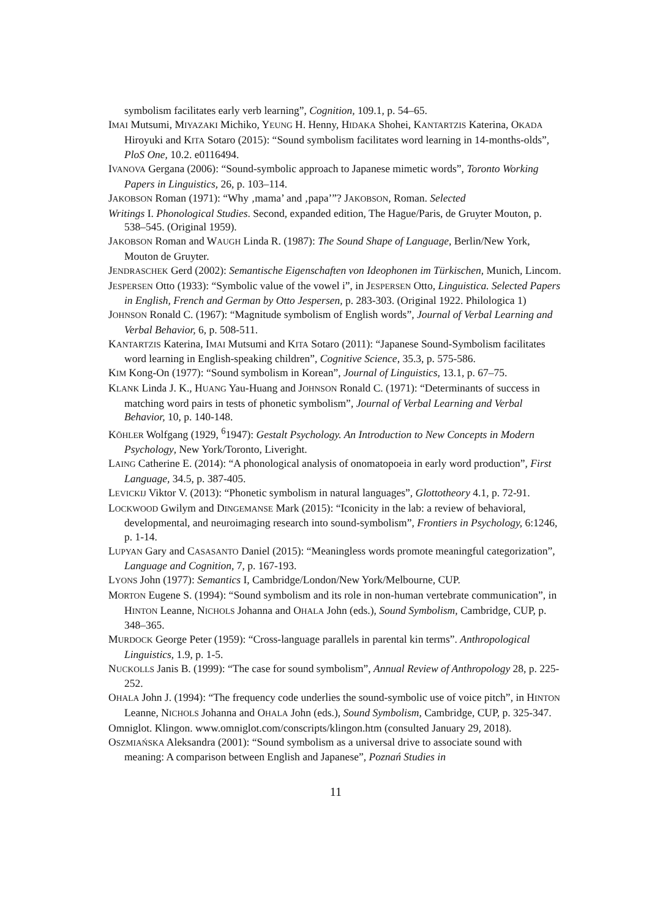symbolism facilitates early verb learning”, Cognition, 109.1, p. 54–65.
IMAI Mutsumi, MIYAZAKI Michiko, YEUNG H. Henny, HIDAKA Shohei, KANTARTZIS Katerina, OKADA Hiroyuki and KITA Sotaro (2015): “Sound symbolism facilitates word learning in 14-months-olds”, PloS One, 10.2. e0116494.
IVANOVA Gergana (2006): “Sound-symbolic approach to Japanese mimetic words”, Toronto Working Papers in Linguistics, 26, p. 103–114.
JAKOBSON Roman (1971): “Why ‚mama’ and ‚papa’”? JAKOBSON, Roman. Selected
Writings I. Phonological Studies. Second, expanded edition, The Hague/Paris, de Gruyter Mouton, p. 538–545. (Original 1959).
JAKOBSON Roman and WAUGH Linda R. (1987): The Sound Shape of Language, Berlin/New York, Mouton de Gruyter.
JENDRASCHEK Gerd (2002): Semantische Eigenschaften von Ideophonen im Türkischen, Munich, Lincom.
JESPERSEN Otto (1933): “Symbolic value of the vowel i”, in JESPERSEN Otto, Linguistica. Selected Papers in English, French and German by Otto Jespersen, p. 283-303. (Original 1922. Philologica 1)
JOHNSON Ronald C. (1967): “Magnitude symbolism of English words”, Journal of Verbal Learning and Verbal Behavior, 6, p. 508-511.
KANTARTZIS Katerina, IMAI Mutsumi and KITA Sotaro (2011): “Japanese Sound-Symbolism facilitates word learning in English-speaking children”, Cognitive Science, 35.3, p. 575-586.
KIM Kong-On (1977): “Sound symbolism in Korean”, Journal of Linguistics, 13.1, p. 67–75.
KLANK Linda J. K., HUANG Yau-Huang and JOHNSON Ronald C. (1971): “Determinants of success in matching word pairs in tests of phonetic symbolism”, Journal of Verbal Learning and Verbal Behavior, 10, p. 140-148.
KÖHLER Wolfgang (1929, <sup>6</sup>1947): Gestalt Psychology. An Introduction to New Concepts in Modern Psychology, New York/Toronto, Liveright.
LAING Catherine E. (2014): “A phonological analysis of onomatopoeia in early word production”, First Language, 34.5, p. 387-405.
LEVICKIJ Viktor V. (2013): “Phonetic symbolism in natural languages”, Glottotheory 4.1, p. 72-91.
LOCKWOOD Gwilym and DINGEMANSE Mark (2015): “Iconicity in the lab: a review of behavioral, developmental, and neuroimaging research into sound-symbolism”, Frontiers in Psychology, 6:1246, p. 1-14.
LUPYAN Gary and CASASANTO Daniel (2015): “Meaningless words promote meaningful categorization”, Language and Cognition, 7, p. 167-193.
LYONS John (1977): Semantics I, Cambridge/London/New York/Melbourne, CUP.
MORTON Eugene S. (1994): “Sound symbolism and its role in non-human vertebrate communication”, in HINTON Leanne, NICHOLS Johanna and OHALA John (eds.), Sound Symbolism, Cambridge, CUP, p. 348–365.
MURDOCK George Peter (1959): “Cross-language parallels in parental kin terms”. Anthropological Linguistics, 1.9, p. 1-5.
NUCKOLLS Janis B. (1999): “The case for sound symbolism”, Annual Review of Anthropology 28, p. 225-252.
OHALA John J. (1994): “The frequency code underlies the sound-symbolic use of voice pitch”, in HINTON Leanne, NICHOLS Johanna and OHALA John (eds.), Sound Symbolism, Cambridge, CUP, p. 325-347.
Omniglot. Klingon. www.omniglot.com/conscripts/klingon.htm (consulted January 29, 2018).
OSZMIAŃSKA Aleksandra (2001): “Sound symbolism as a universal drive to associate sound with meaning: A comparison between English and Japanese”, Poznań Studies in
11